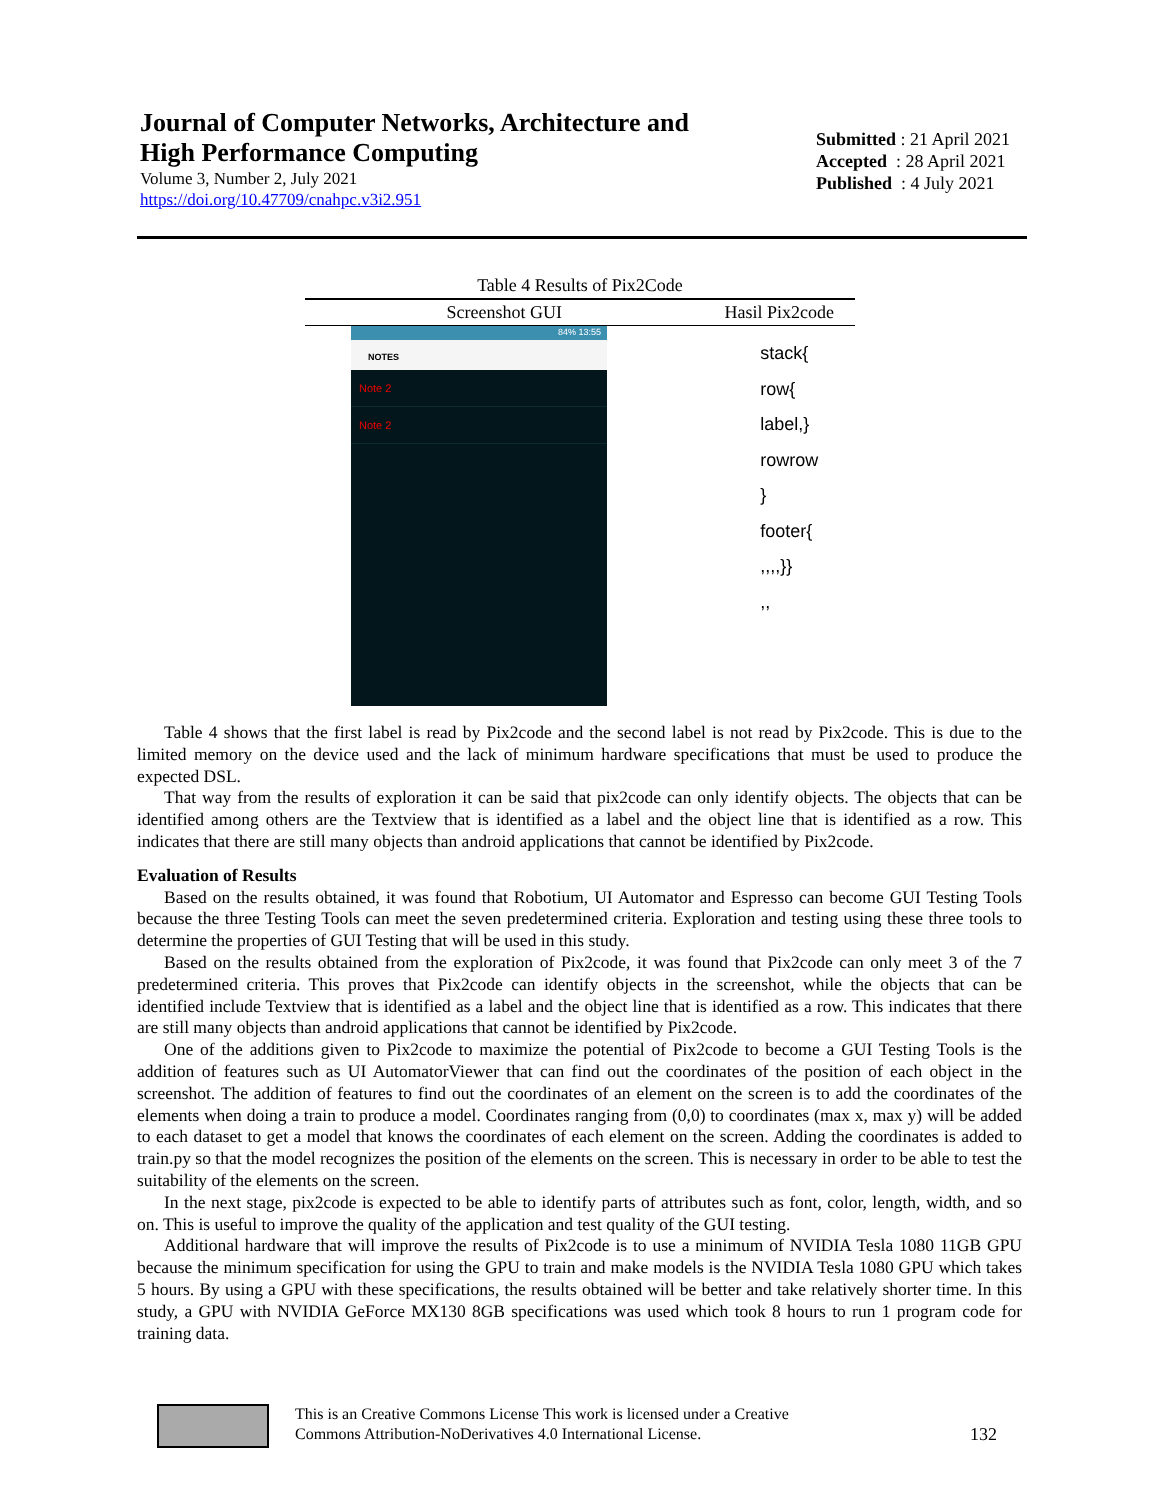Journal of Computer Networks, Architecture and
High Performance Computing
Volume 3, Number 2, July 2021
https://doi.org/10.47709/cnahpc.v3i2.951
Submitted : 21 April 2021
Accepted : 28 April 2021
Published : 4 July 2021
Table 4 Results of Pix2Code
| Screenshot GUI | Hasil Pix2code |
| --- | --- |
| 84% 13:55 NOTES Note 2 Note 2 | stack{ row{ label,} rowrow } footer{ ,,,,}} ,, |
Table 4 shows that the first label is read by Pix2code and the second label is not read by Pix2code. This is due to the limited memory on the device used and the lack of minimum hardware specifications that must be used to produce the expected DSL.
That way from the results of exploration it can be said that pix2code can only identify objects. The objects that can be identified among others are the Textview that is identified as a label and the object line that is identified as a row. This indicates that there are still many objects than android applications that cannot be identified by Pix2code.
Evaluation of Results
Based on the results obtained, it was found that Robotium, UI Automator and Espresso can become GUI Testing Tools because the three Testing Tools can meet the seven predetermined criteria. Exploration and testing using these three tools to determine the properties of GUI Testing that will be used in this study.
Based on the results obtained from the exploration of Pix2code, it was found that Pix2code can only meet 3 of the 7 predetermined criteria. This proves that Pix2code can identify objects in the screenshot, while the objects that can be identified include Textview that is identified as a label and the object line that is identified as a row. This indicates that there are still many objects than android applications that cannot be identified by Pix2code.
One of the additions given to Pix2code to maximize the potential of Pix2code to become a GUI Testing Tools is the addition of features such as UI AutomatorViewer that can find out the coordinates of the position of each object in the screenshot. The addition of features to find out the coordinates of an element on the screen is to add the coordinates of the elements when doing a train to produce a model. Coordinates ranging from (0,0) to coordinates (max x, max y) will be added to each dataset to get a model that knows the coordinates of each element on the screen. Adding the coordinates is added to train.py so that the model recognizes the position of the elements on the screen. This is necessary in order to be able to test the suitability of the elements on the screen.
In the next stage, pix2code is expected to be able to identify parts of attributes such as font, color, length, width, and so on. This is useful to improve the quality of the application and test quality of the GUI testing.
Additional hardware that will improve the results of Pix2code is to use a minimum of NVIDIA Tesla 1080 11GB GPU because the minimum specification for using the GPU to train and make models is the NVIDIA Tesla 1080 GPU which takes 5 hours. By using a GPU with these specifications, the results obtained will be better and take relatively shorter time. In this study, a GPU with NVIDIA GeForce MX130 8GB specifications was used which took 8 hours to run 1 program code for training data.
This is an Creative Commons License This work is licensed under a Creative
Commons Attribution-NoDerivatives 4.0 International License.
132